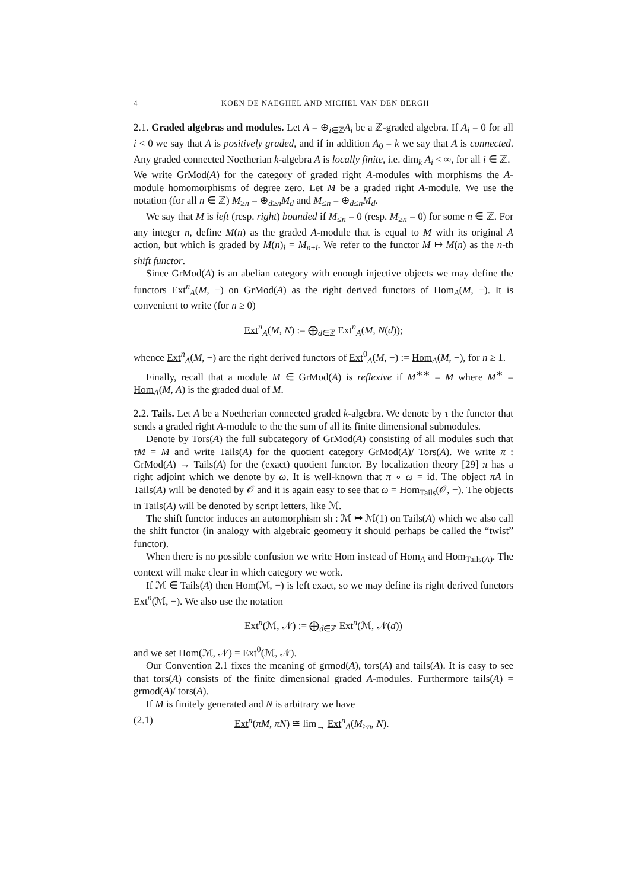4 KOEN DE NAEGHEL AND MICHEL VAN DEN BERGH
2.1. Graded algebras and modules. Let A = ⊕<sub>i∈ℤ</sub>A<sub>i</sub> be a ℤ-graded algebra. If A<sub>i</sub> = 0 for all i < 0 we say that A is positively graded, and if in addition A<sub>0</sub> = k we say that A is connected. Any graded connected Noetherian k-algebra A is locally finite, i.e. dim<sub>k</sub> A<sub>i</sub> < ∞, for all i ∈ ℤ.
We write GrMod(A) for the category of graded right A-modules with morphisms the A-module homomorphisms of degree zero. Let M be a graded right A-module. We use the notation (for all n ∈ ℤ) M<sub>≥n</sub> = ⊕<sub>d≥n</sub>M<sub>d</sub> and M<sub>≤n</sub> = ⊕<sub>d≤n</sub>M<sub>d</sub>.
We say that M is left (resp. right) bounded if M<sub>≤n</sub> = 0 (resp. M<sub>≥n</sub> = 0) for some n ∈ ℤ. For any integer n, define M(n) as the graded A-module that is equal to M with its original A action, but which is graded by M(n)<sub>i</sub> = M<sub>n+i</sub>. We refer to the functor M ↦ M(n) as the n-th shift functor.
Since GrMod(A) is an abelian category with enough injective objects we may define the functors Ext<sup>n</sup><sub>A</sub>(M, −) on GrMod(A) as the right derived functors of Hom<sub>A</sub>(M, −). It is convenient to write (for n ≥ 0)
Ext<sup>n</sup><sub>A</sub>(M, N) := ⨁<sub>d∈ℤ</sub> Ext<sup>n</sup><sub>A</sub>(M, N(d));
whence Ext<sup>n</sup><sub>A</sub>(M, −) are the right derived functors of Ext<sup>0</sup><sub>A</sub>(M, −) := Hom<sub>A</sub>(M, −), for n ≥ 1.
Finally, recall that a module M ∈ GrMod(A) is reflexive if M<sup>∗∗</sup> = M where M<sup>∗</sup> = Hom<sub>A</sub>(M, A) is the graded dual of M.
2.2. Tails. Let A be a Noetherian connected graded k-algebra. We denote by τ the functor that sends a graded right A-module to the the sum of all its finite dimensional submodules.
Denote by Tors(A) the full subcategory of GrMod(A) consisting of all modules such that τM = M and write Tails(A) for the quotient category GrMod(A)/ Tors(A). We write π : GrMod(A) → Tails(A) for the (exact) quotient functor. By localization theory [29] π has a right adjoint which we denote by ω. It is well-known that π ∘ ω = id. The object πA in Tails(A) will be denoted by 𝒪 and it is again easy to see that ω = Hom<sub>Tails</sub>(𝒪, −). The objects in Tails(A) will be denoted by script letters, like ℳ.
The shift functor induces an automorphism sh : ℳ ↦ ℳ(1) on Tails(A) which we also call the shift functor (in analogy with algebraic geometry it should perhaps be called the “twist” functor).
When there is no possible confusion we write Hom instead of Hom<sub>A</sub> and Hom<sub>Tails(A)</sub>. The context will make clear in which category we work.
If ℳ ∈ Tails(A) then Hom(ℳ, −) is left exact, so we may define its right derived functors Ext<sup>n</sup>(ℳ, −). We also use the notation
Ext<sup>n</sup>(ℳ, 𝒩) := ⨁<sub>d∈ℤ</sub> Ext<sup>n</sup>(ℳ, 𝒩(d))
and we set Hom(ℳ, 𝒩) = Ext<sup>0</sup>(ℳ, 𝒩).
Our Convention 2.1 fixes the meaning of grmod(A), tors(A) and tails(A). It is easy to see that tors(A) consists of the finite dimensional graded A-modules. Furthermore tails(A) = grmod(A)/ tors(A).
If M is finitely generated and N is arbitrary we have
(2.1) Ext<sup>n</sup>(πM, πN) ≅ lim<sub>→</sub> Ext<sup>n</sup><sub>A</sub>(M<sub>≥n</sub>, N).